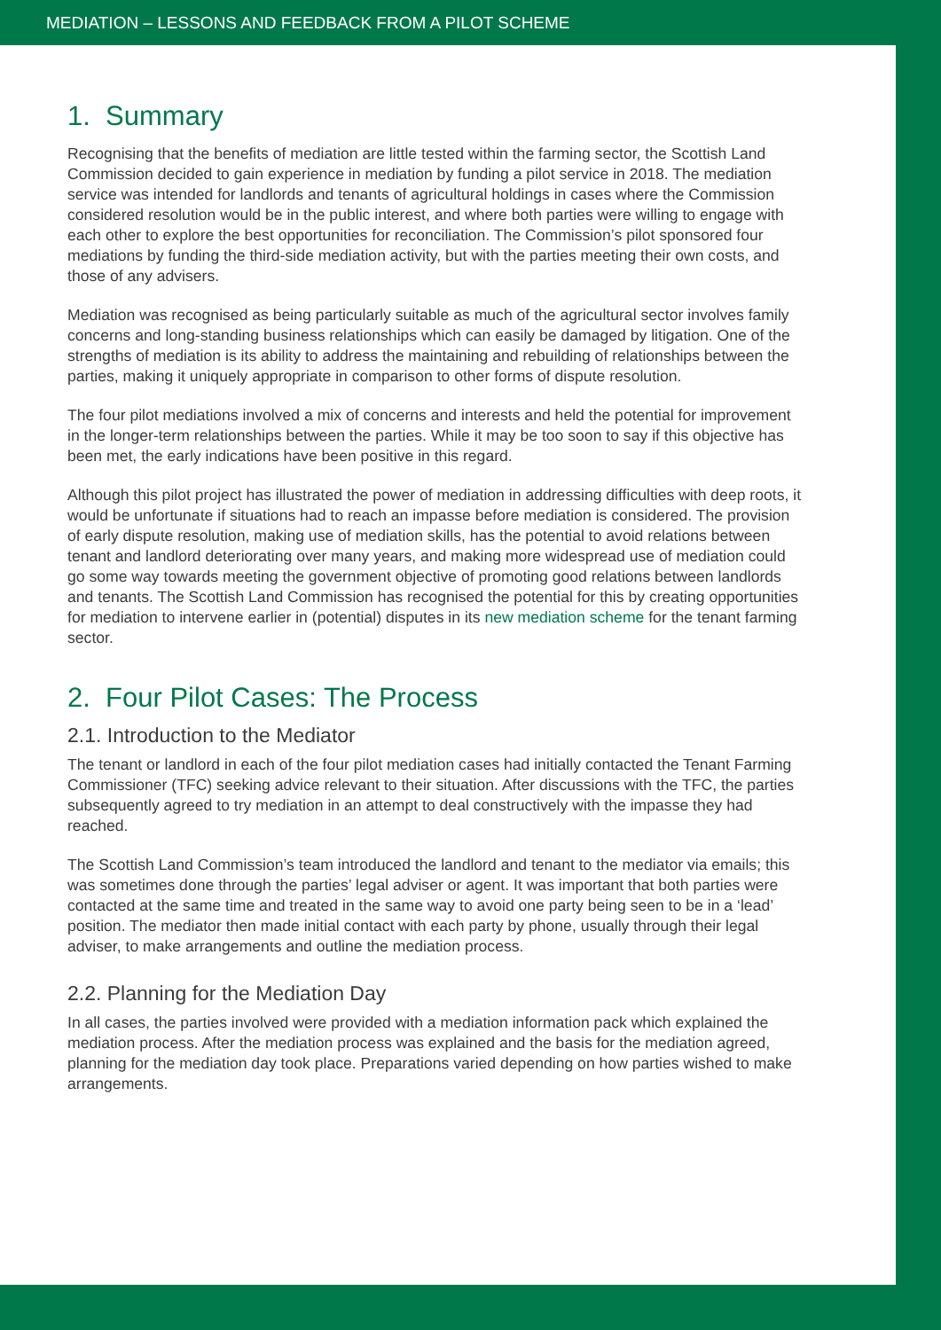MEDIATION – LESSONS AND FEEDBACK FROM A PILOT SCHEME
1. Summary
Recognising that the benefits of mediation are little tested within the farming sector, the Scottish Land Commission decided to gain experience in mediation by funding a pilot service in 2018. The mediation service was intended for landlords and tenants of agricultural holdings in cases where the Commission considered resolution would be in the public interest, and where both parties were willing to engage with each other to explore the best opportunities for reconciliation. The Commission’s pilot sponsored four mediations by funding the third-side mediation activity, but with the parties meeting their own costs, and those of any advisers.
Mediation was recognised as being particularly suitable as much of the agricultural sector involves family concerns and long-standing business relationships which can easily be damaged by litigation. One of the strengths of mediation is its ability to address the maintaining and rebuilding of relationships between the parties, making it uniquely appropriate in comparison to other forms of dispute resolution.
The four pilot mediations involved a mix of concerns and interests and held the potential for improvement in the longer-term relationships between the parties. While it may be too soon to say if this objective has been met, the early indications have been positive in this regard.
Although this pilot project has illustrated the power of mediation in addressing difficulties with deep roots, it would be unfortunate if situations had to reach an impasse before mediation is considered. The provision of early dispute resolution, making use of mediation skills, has the potential to avoid relations between tenant and landlord deteriorating over many years, and making more widespread use of mediation could go some way towards meeting the government objective of promoting good relations between landlords and tenants. The Scottish Land Commission has recognised the potential for this by creating opportunities for mediation to intervene earlier in (potential) disputes in its new mediation scheme for the tenant farming sector.
2. Four Pilot Cases: The Process
2.1. Introduction to the Mediator
The tenant or landlord in each of the four pilot mediation cases had initially contacted the Tenant Farming Commissioner (TFC) seeking advice relevant to their situation. After discussions with the TFC, the parties subsequently agreed to try mediation in an attempt to deal constructively with the impasse they had reached.
The Scottish Land Commission’s team introduced the landlord and tenant to the mediator via emails; this was sometimes done through the parties’ legal adviser or agent. It was important that both parties were contacted at the same time and treated in the same way to avoid one party being seen to be in a ‘lead’ position. The mediator then made initial contact with each party by phone, usually through their legal adviser, to make arrangements and outline the mediation process.
2.2. Planning for the Mediation Day
In all cases, the parties involved were provided with a mediation information pack which explained the mediation process. After the mediation process was explained and the basis for the mediation agreed, planning for the mediation day took place. Preparations varied depending on how parties wished to make arrangements.